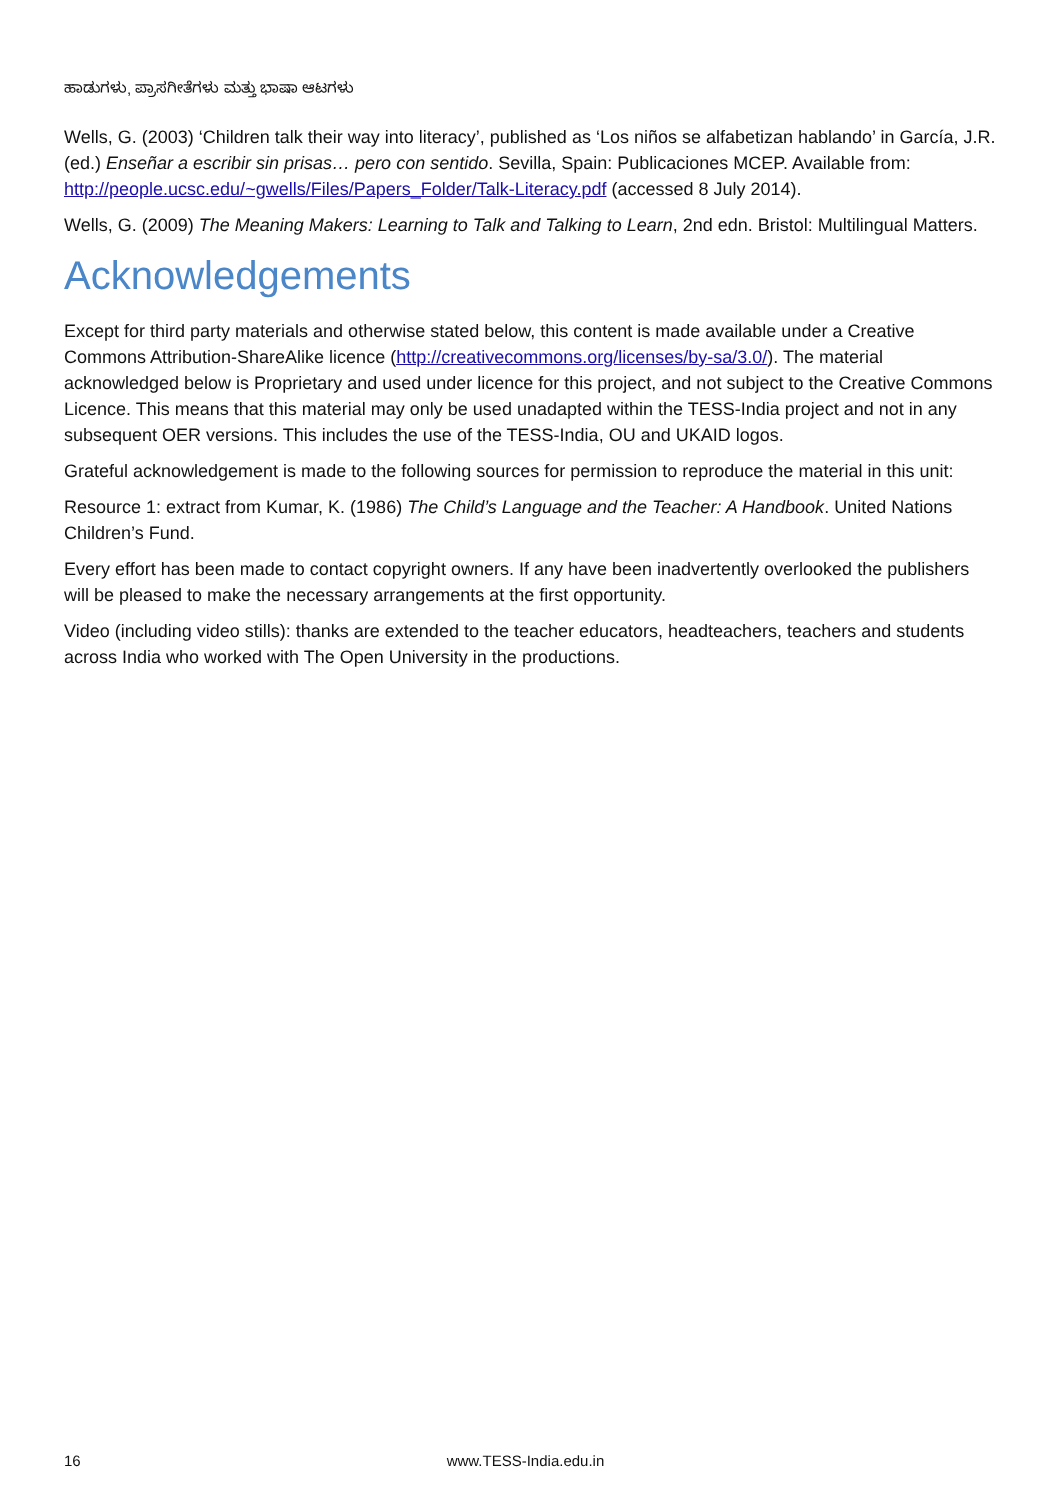ಹಾಡುಗಳು, ಪ್ರಾಸಗೀತೆಗಳು ಮತ್ತು ಭಾಷಾ ಆಟಗಳು
Wells, G. (2003) ‘Children talk their way into literacy’, published as ‘Los niños se alfabetizan hablando’ in García, J.R. (ed.) Enseñar a escribir sin prisas… pero con sentido. Sevilla, Spain: Publicaciones MCEP. Available from: http://people.ucsc.edu/~gwells/Files/Papers_Folder/Talk-Literacy.pdf (accessed 8 July 2014).
Wells, G. (2009) The Meaning Makers: Learning to Talk and Talking to Learn, 2nd edn. Bristol: Multilingual Matters.
Acknowledgements
Except for third party materials and otherwise stated below, this content is made available under a Creative Commons Attribution-ShareAlike licence (http://creativecommons.org/licenses/by-sa/3.0/). The material acknowledged below is Proprietary and used under licence for this project, and not subject to the Creative Commons Licence. This means that this material may only be used unadapted within the TESS-India project and not in any subsequent OER versions. This includes the use of the TESS-India, OU and UKAID logos.
Grateful acknowledgement is made to the following sources for permission to reproduce the material in this unit:
Resource 1: extract from Kumar, K. (1986) The Child’s Language and the Teacher: A Handbook. United Nations Children’s Fund.
Every effort has been made to contact copyright owners. If any have been inadvertently overlooked the publishers will be pleased to make the necessary arrangements at the first opportunity.
Video (including video stills): thanks are extended to the teacher educators, headteachers, teachers and students across India who worked with The Open University in the productions.
16 www.TESS-India.edu.in